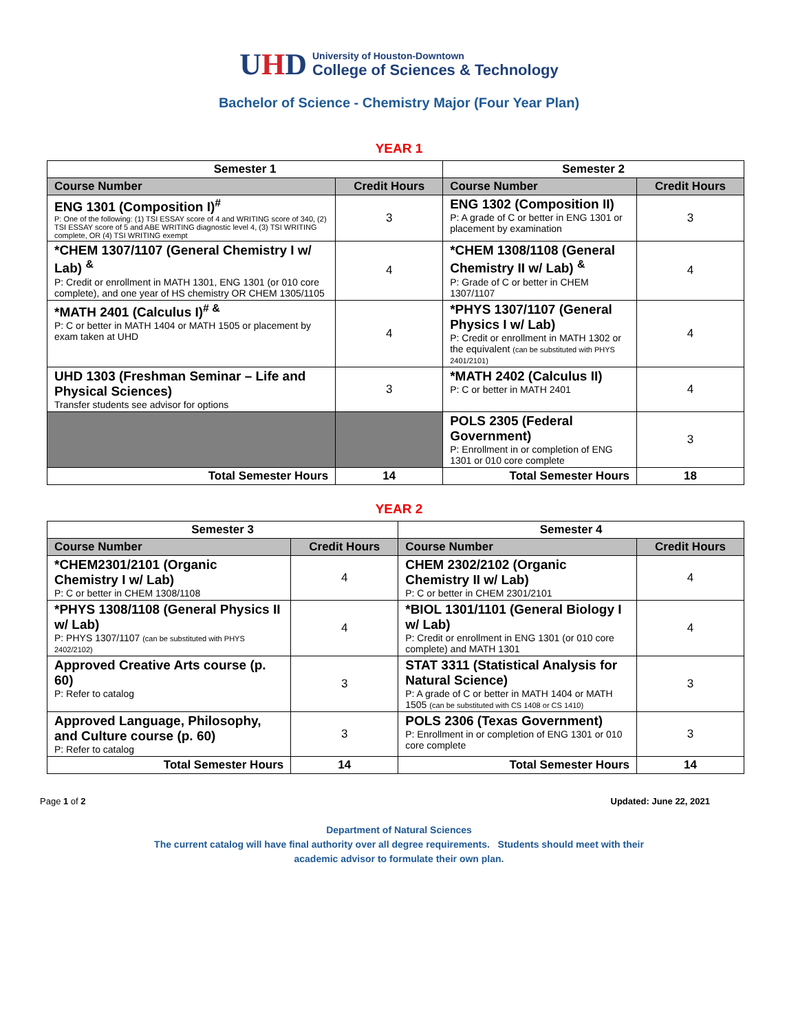UHD
University of Houston-Downtown
College of Sciences & Technology
Bachelor of Science - Chemistry Major (Four Year Plan)
YEAR 1
| Semester 1 | | Semester 2 | |
| --- | --- | --- | --- |
| Course Number | Credit Hours | Course Number | Credit Hours |
| ENG 1301 (Composition I)<sup>#</sup> P: One of the following: (1) TSI ESSAY score of 4 and WRITING score of 340, (2) TSI ESSAY score of 5 and ABE WRITING diagnostic level 4, (3) TSI WRITING complete, OR (4) TSI WRITING exempt | 3 | ENG 1302 (Composition II) P: A grade of C or better in ENG 1301 or placement by examination | 3 |
| *CHEM 1307/1107 (General Chemistry I w/ Lab) <sup>&</sup> P: Credit or enrollment in MATH 1301, ENG 1301 (or 010 core complete), and one year of HS chemistry OR CHEM 1305/1105 | 4 | *CHEM 1308/1108 (General Chemistry II w/ Lab) <sup>&</sup> P: Grade of C or better in CHEM 1307/1107 | 4 |
| *MATH 2401 (Calculus I)<sup># &</sup> P: C or better in MATH 1404 or MATH 1505 or placement by exam taken at UHD | 4 | *PHYS 1307/1107 (General Physics I w/ Lab) P: Credit or enrollment in MATH 1302 or the equivalent (can be substituted with PHYS 2401/2101) | 4 |
| UHD 1303 (Freshman Seminar – Life and Physical Sciences) Transfer students see advisor for options | 3 | *MATH 2402 (Calculus II) P: C or better in MATH 2401 | 4 |
| | | POLS 2305 (Federal Government) P: Enrollment in or completion of ENG 1301 or 010 core complete | 3 |
| Total Semester Hours | 14 | Total Semester Hours | 18 |
YEAR 2
| Semester 3 | | Semester 4 | |
| --- | --- | --- | --- |
| Course Number | Credit Hours | Course Number | Credit Hours |
| *CHEM2301/2101 (Organic Chemistry I w/ Lab) P: C or better in CHEM 1308/1108 | 4 | CHEM 2302/2102 (Organic Chemistry II w/ Lab) P: C or better in CHEM 2301/2101 | 4 |
| *PHYS 1308/1108 (General Physics II w/ Lab) P: PHYS 1307/1107 (can be substituted with PHYS 2402/2102) | 4 | *BIOL 1301/1101 (General Biology I w/ Lab) P: Credit or enrollment in ENG 1301 (or 010 core complete) and MATH 1301 | 4 |
| Approved Creative Arts course (p. 60) P: Refer to catalog | 3 | STAT 3311 (Statistical Analysis for Natural Science) P: A grade of C or better in MATH 1404 or MATH 1505 (can be substituted with CS 1408 or CS 1410) | 3 |
| Approved Language, Philosophy, and Culture course (p. 60) P: Refer to catalog | 3 | POLS 2306 (Texas Government) P: Enrollment in or completion of ENG 1301 or 010 core complete | 3 |
| Total Semester Hours | 14 | Total Semester Hours | 14 |
Page 1 of 2 Updated: June 22, 2021
Department of Natural Sciences
The current catalog will have final authority over all degree requirements. Students should meet with their
academic advisor to formulate their own plan.